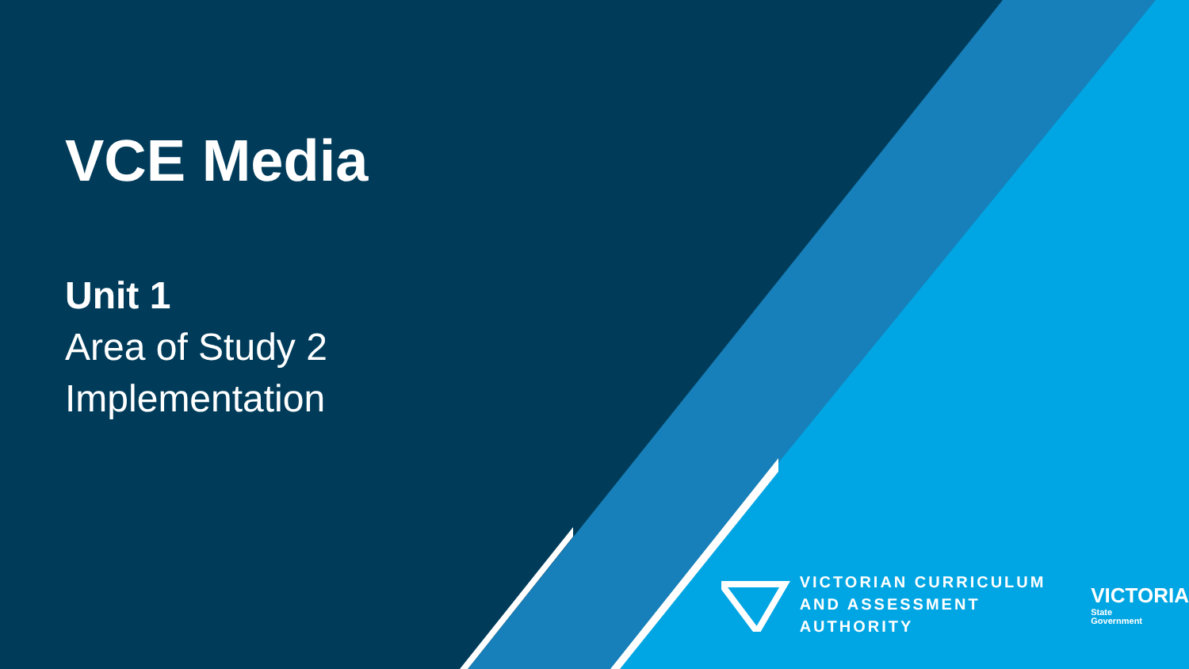VCE Media
Unit 1
Area of Study 2
Implementation
VICTORIAN CURRICULUM
AND ASSESSMENT AUTHORITY
VICTORIA
State
Government